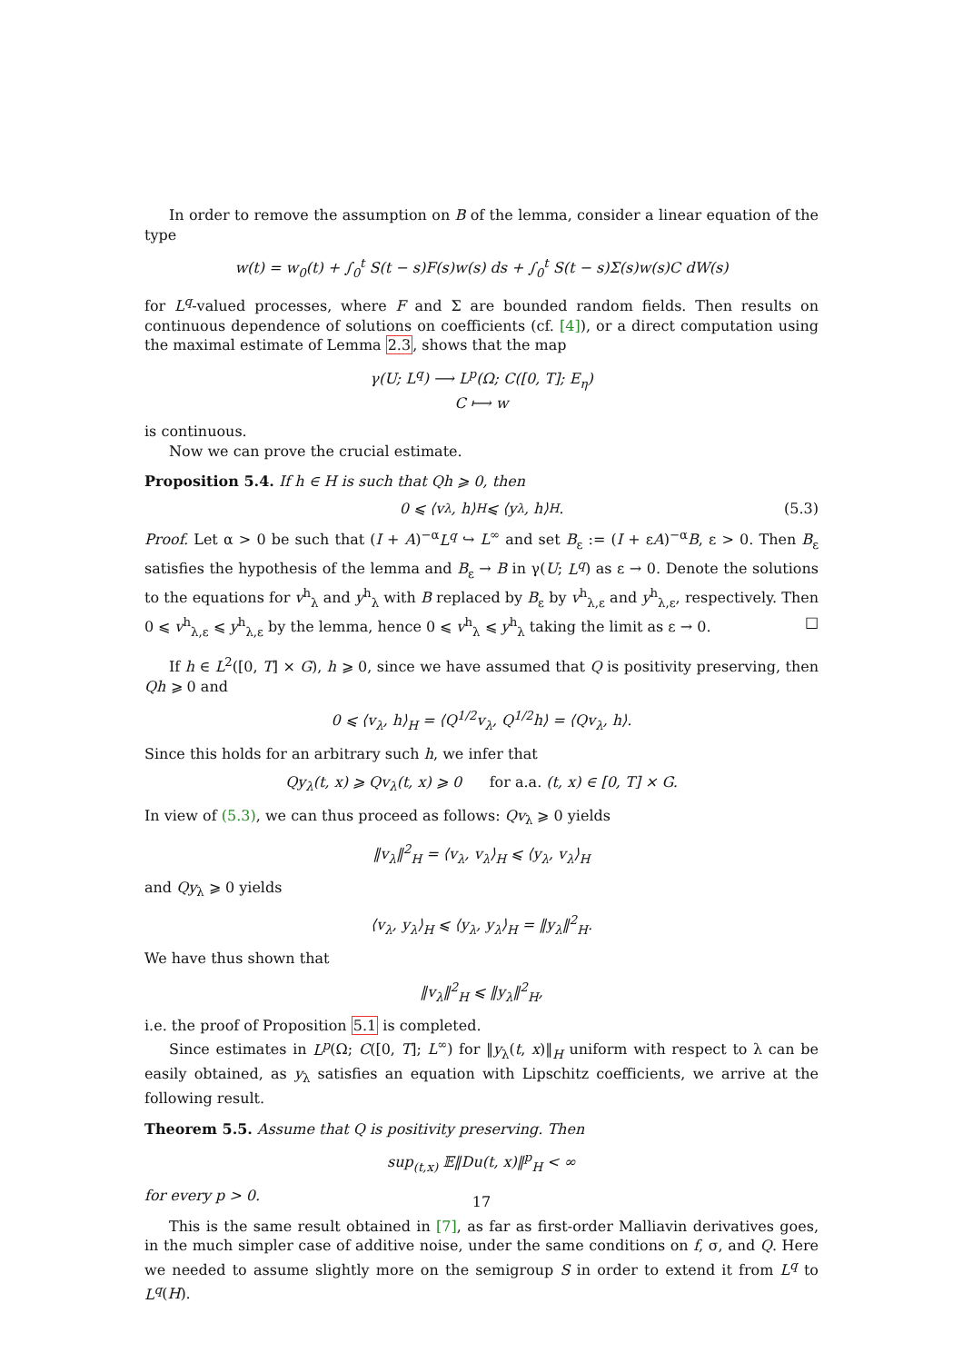In order to remove the assumption on B of the lemma, consider a linear equation of the type
w(t) = w<sub>0</sub>(t) + ∫<sub>0</sub><sup>t</sup> S(t − s)F(s)w(s) ds + ∫<sub>0</sub><sup>t</sup> S(t − s)Σ(s)w(s)C dW(s)
for L<sup>q</sup>-valued processes, where F and Σ are bounded random fields. Then results on continuous dependence of solutions on coefficients (cf. [4]), or a direct computation using the maximal estimate of Lemma 2.3, shows that the map
γ(U; L<sup>q</sup>) ⟶ L<sup>p</sup>(Ω; C([0, T]; E<sub>η</sub>)
C ⟼ w
is continuous.
Now we can prove the crucial estimate.
Proposition 5.4. If h ∈ H is such that Qh ⩾ 0, then
0 ⩽ ⟨v<sub>λ</sub>, h⟩<sub>H</sub> ⩽ ⟨y<sub>λ</sub>, h⟩<sub>H</sub>. (5.3)
Proof. Let α > 0 be such that (I + A)<sup>−α</sup>L<sup>q</sup> ↪ L<sup>∞</sup> and set B<sub>ε</sub> := (I + εA)<sup>−α</sup>B, ε > 0. Then B<sub>ε</sub> satisfies the hypothesis of the lemma and B<sub>ε</sub> → B in γ(U; L<sup>q</sup>) as ε → 0. Denote the solutions to the equations for v<sup>h</sup><sub>λ</sub> and y<sup>h</sup><sub>λ</sub> with B replaced by B<sub>ε</sub> by v<sup>h</sup><sub>λ,ε</sub> and y<sup>h</sup><sub>λ,ε</sub>, respectively. Then 0 ⩽ v<sup>h</sup><sub>λ,ε</sub> ⩽ y<sup>h</sup><sub>λ,ε</sub> by the lemma, hence 0 ⩽ v<sup>h</sup><sub>λ</sub> ⩽ y<sup>h</sup><sub>λ</sub> taking the limit as ε → 0. □
If h ∈ L<sup>2</sup>([0, T] × G), h ⩾ 0, since we have assumed that Q is positivity preserving, then Qh ⩾ 0 and
0 ⩽ ⟨v<sub>λ</sub>, h⟩<sub>H</sub> = ⟨Q<sup>1/2</sup>v<sub>λ</sub>, Q<sup>1/2</sup>h⟩ = ⟨Qv<sub>λ</sub>, h⟩.
Since this holds for an arbitrary such h, we infer that
Qy<sub>λ</sub>(t, x) ⩾ Qv<sub>λ</sub>(t, x) ⩾ 0 for a.a. (t, x) ∈ [0, T] × G.
In view of (5.3), we can thus proceed as follows: Qv<sub>λ</sub> ⩾ 0 yields
‖v<sub>λ</sub>‖<sup>2</sup><sub>H</sub> = ⟨v<sub>λ</sub>, v<sub>λ</sub>⟩<sub>H</sub> ⩽ ⟨y<sub>λ</sub>, v<sub>λ</sub>⟩<sub>H</sub>
and Qy<sub>λ</sub> ⩾ 0 yields
⟨v<sub>λ</sub>, y<sub>λ</sub>⟩<sub>H</sub> ⩽ ⟨y<sub>λ</sub>, y<sub>λ</sub>⟩<sub>H</sub> = ‖y<sub>λ</sub>‖<sup>2</sup><sub>H</sub>.
We have thus shown that
‖v<sub>λ</sub>‖<sup>2</sup><sub>H</sub> ⩽ ‖y<sub>λ</sub>‖<sup>2</sup><sub>H</sub>,
i.e. the proof of Proposition 5.1 is completed.
Since estimates in L<sup>p</sup>(Ω; C([0, T]; L<sup>∞</sup>) for ‖y<sub>λ</sub>(t, x)‖<sub>H</sub> uniform with respect to λ can be easily obtained, as y<sub>λ</sub> satisfies an equation with Lipschitz coefficients, we arrive at the following result.
Theorem 5.5. Assume that Q is positivity preserving. Then
sup<sub>(t,x)</sub> 𝔼‖Du(t, x)‖<sup>p</sup><sub>H</sub> < ∞
for every p > 0.
This is the same result obtained in [7], as far as first-order Malliavin derivatives goes, in the much simpler case of additive noise, under the same conditions on f, σ, and Q. Here we needed to assume slightly more on the semigroup S in order to extend it from L<sup>q</sup> to L<sup>q</sup>(H).
17